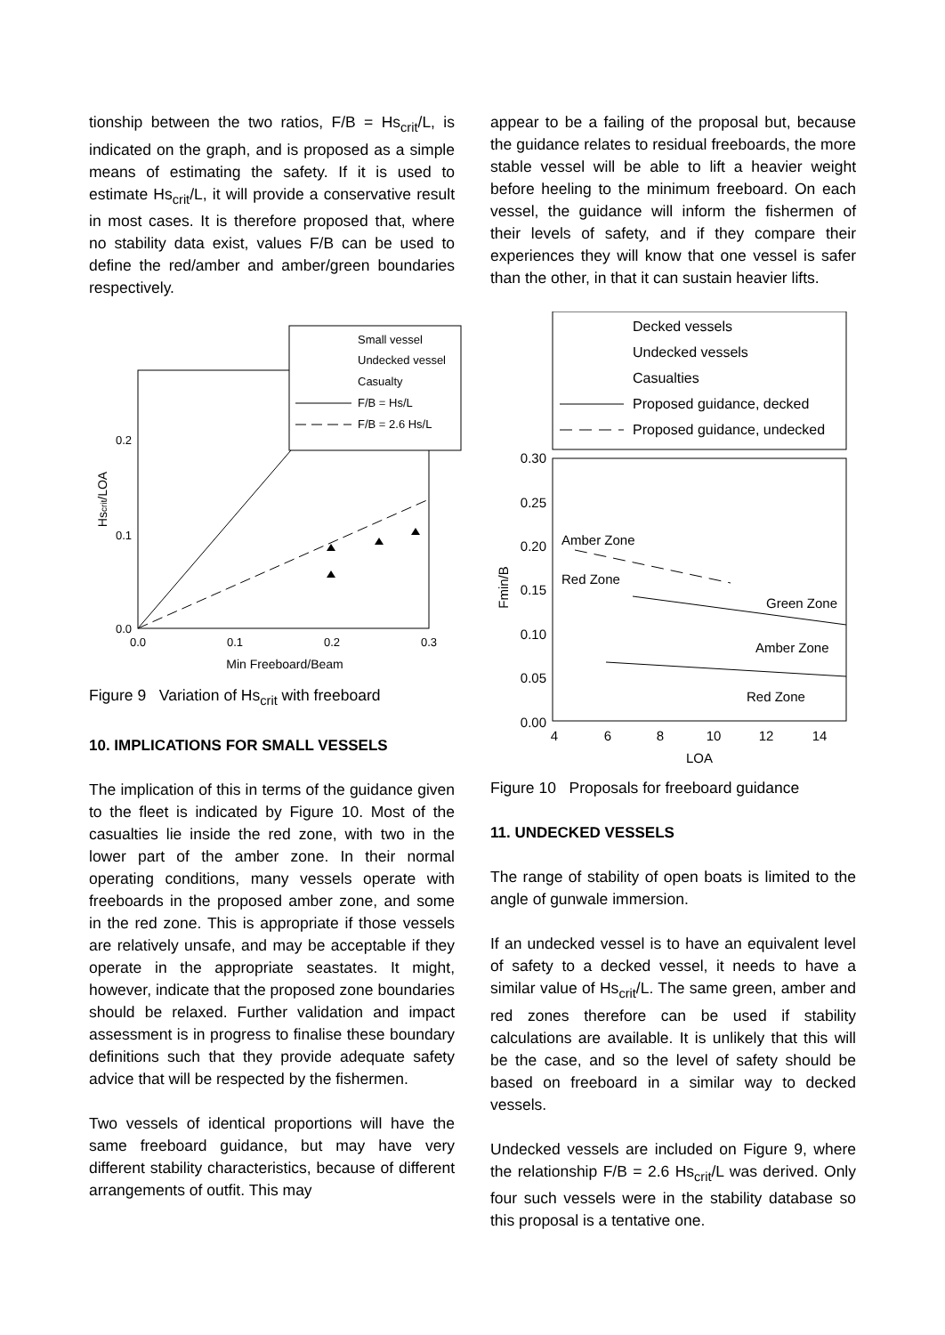tionship between the two ratios, F/B = Hs<sub>crit</sub>/L, is indicated on the graph, and is proposed as a simple means of estimating the safety. If it is used to estimate Hs<sub>crit</sub>/L, it will provide a conservative result in most cases. It is therefore proposed that, where no stability data exist, values F/B can be used to define the red/amber and amber/green boundaries respectively.
0.0
0.1
0.2
0.0
0.1
0.2
0.3
Min Freeboard/Beam
Hscrit/LOA
Small vessel
Undecked vessel
Casualty
F/B = Hs/L
F/B = 2.6 Hs/L
Figure 9 Variation of Hs<sub>crit</sub> with freeboard
10. IMPLICATIONS FOR SMALL VESSELS
The implication of this in terms of the guidance given to the fleet is indicated by Figure 10. Most of the casualties lie inside the red zone, with two in the lower part of the amber zone. In their normal operating conditions, many vessels operate with freeboards in the proposed amber zone, and some in the red zone. This is appropriate if those vessels are relatively unsafe, and may be acceptable if they operate in the appropriate seastates. It might, however, indicate that the proposed zone boundaries should be relaxed. Further validation and impact assessment is in progress to finalise these boundary definitions such that they provide adequate safety advice that will be respected by the fishermen.
Two vessels of identical proportions will have the same freeboard guidance, but may have very different stability characteristics, because of different arrangements of outfit. This may
appear to be a failing of the proposal but, because the guidance relates to residual freeboards, the more stable vessel will be able to lift a heavier weight before heeling to the minimum freeboard. On each vessel, the guidance will inform the fishermen of their levels of safety, and if they compare their experiences they will know that one vessel is safer than the other, in that it can sustain heavier lifts.
Decked vessels
Undecked vessels
Casualties
Proposed guidance, decked
Proposed guidance, undecked
0.30
0.25
0.20
0.15
0.10
0.05
0.00
4
6
8
10
12
14
LOA
Fmin/B
Amber Zone
Red Zone
Green Zone
Amber Zone
Red Zone
Figure 10 Proposals for freeboard guidance
11. UNDECKED VESSELS
The range of stability of open boats is limited to the angle of gunwale immersion.
If an undecked vessel is to have an equivalent level of safety to a decked vessel, it needs to have a similar value of Hs<sub>crit</sub>/L. The same green, amber and red zones therefore can be used if stability calculations are available. It is unlikely that this will be the case, and so the level of safety should be based on freeboard in a similar way to decked vessels.
Undecked vessels are included on Figure 9, where the relationship F/B = 2.6 Hs<sub>crit</sub>/L was derived. Only four such vessels were in the stability database so this proposal is a tentative one.